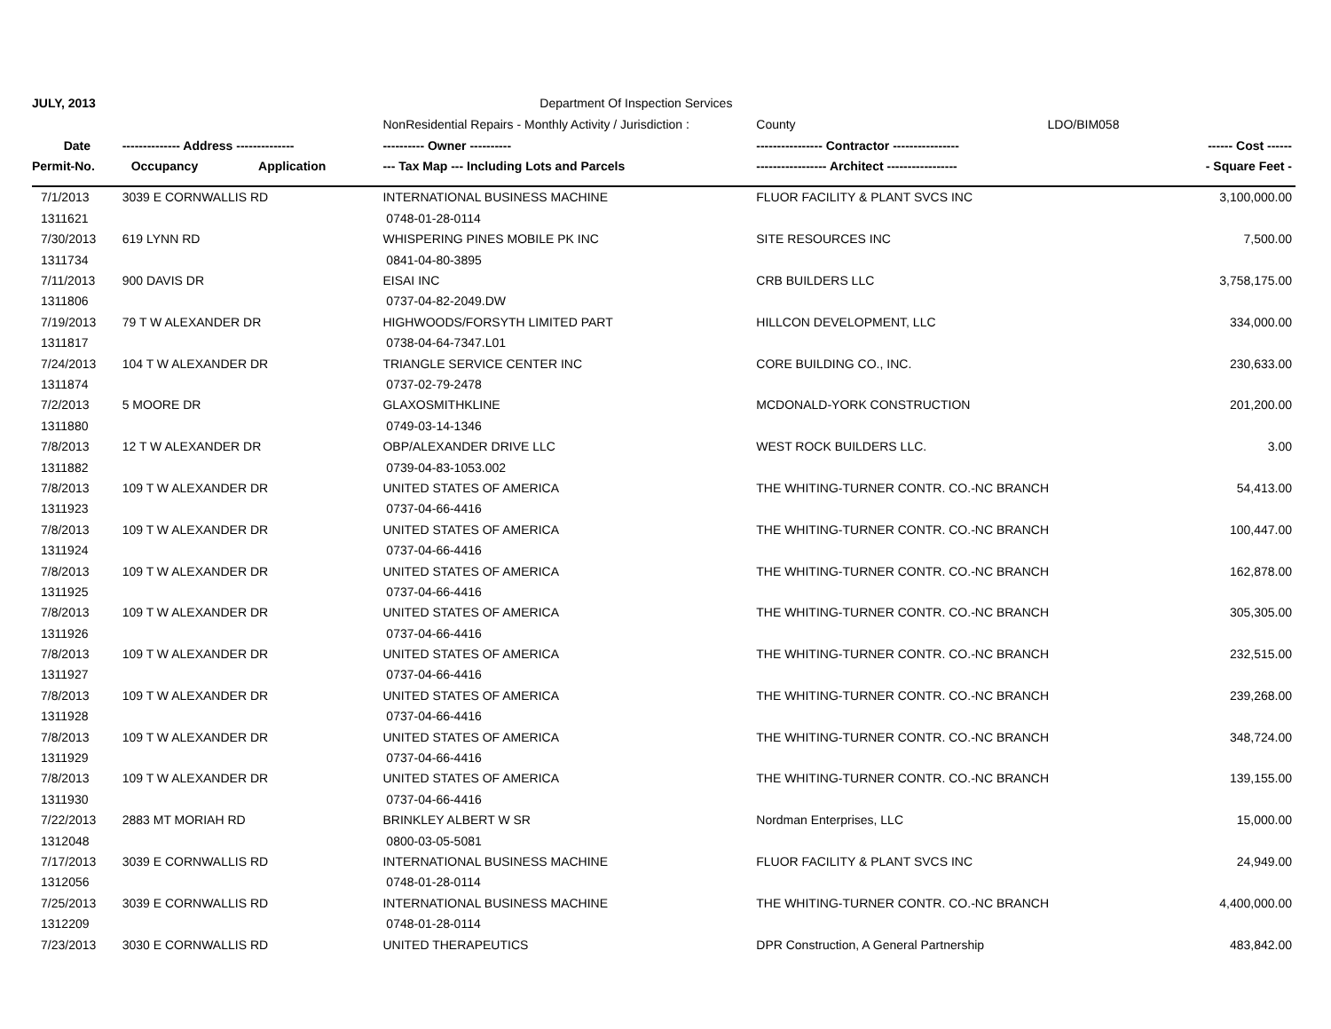| JULY, 2013 | | | Department Of Inspection Services | | |
| --- | --- | --- | --- | --- | --- |
| | | | NonResidential Repairs - Monthly Activity / Jurisdiction : | County LDO/BIM058 | |
| Date | -------------- Address -------------- | | ---------- Owner ---------- | ---------------- Contractor ---------------- | ------ Cost ------ |
| Permit-No. | Occupancy | Application | --- Tax Map --- Including Lots and Parcels | ----------------- Architect ----------------- | - Square Feet - |
| 7/1/2013 | 3039 E CORNWALLIS RD | | INTERNATIONAL BUSINESS MACHINE | FLUOR FACILITY & PLANT SVCS INC | 3,100,000.00 |
| 1311621 | | | 0748-01-28-0114 | | |
| 7/30/2013 | 619 LYNN RD | | WHISPERING PINES MOBILE PK INC | SITE RESOURCES INC | 7,500.00 |
| 1311734 | | | 0841-04-80-3895 | | |
| 7/11/2013 | 900 DAVIS DR | | EISAI INC | CRB BUILDERS LLC | 3,758,175.00 |
| 1311806 | | | 0737-04-82-2049.DW | | |
| 7/19/2013 | 79 T W ALEXANDER DR | | HIGHWOODS/FORSYTH LIMITED PART | HILLCON DEVELOPMENT, LLC | 334,000.00 |
| 1311817 | | | 0738-04-64-7347.L01 | | |
| 7/24/2013 | 104 T W ALEXANDER DR | | TRIANGLE SERVICE CENTER INC | CORE BUILDING CO., INC. | 230,633.00 |
| 1311874 | | | 0737-02-79-2478 | | |
| 7/2/2013 | 5 MOORE DR | | GLAXOSMITHKLINE | MCDONALD-YORK CONSTRUCTION | 201,200.00 |
| 1311880 | | | 0749-03-14-1346 | | |
| 7/8/2013 | 12 T W ALEXANDER DR | | OBP/ALEXANDER DRIVE LLC | WEST ROCK BUILDERS LLC. | 3.00 |
| 1311882 | | | 0739-04-83-1053.002 | | |
| 7/8/2013 | 109 T W ALEXANDER DR | | UNITED STATES OF AMERICA | THE WHITING-TURNER CONTR. CO.-NC BRANCH | 54,413.00 |
| 1311923 | | | 0737-04-66-4416 | | |
| 7/8/2013 | 109 T W ALEXANDER DR | | UNITED STATES OF AMERICA | THE WHITING-TURNER CONTR. CO.-NC BRANCH | 100,447.00 |
| 1311924 | | | 0737-04-66-4416 | | |
| 7/8/2013 | 109 T W ALEXANDER DR | | UNITED STATES OF AMERICA | THE WHITING-TURNER CONTR. CO.-NC BRANCH | 162,878.00 |
| 1311925 | | | 0737-04-66-4416 | | |
| 7/8/2013 | 109 T W ALEXANDER DR | | UNITED STATES OF AMERICA | THE WHITING-TURNER CONTR. CO.-NC BRANCH | 305,305.00 |
| 1311926 | | | 0737-04-66-4416 | | |
| 7/8/2013 | 109 T W ALEXANDER DR | | UNITED STATES OF AMERICA | THE WHITING-TURNER CONTR. CO.-NC BRANCH | 232,515.00 |
| 1311927 | | | 0737-04-66-4416 | | |
| 7/8/2013 | 109 T W ALEXANDER DR | | UNITED STATES OF AMERICA | THE WHITING-TURNER CONTR. CO.-NC BRANCH | 239,268.00 |
| 1311928 | | | 0737-04-66-4416 | | |
| 7/8/2013 | 109 T W ALEXANDER DR | | UNITED STATES OF AMERICA | THE WHITING-TURNER CONTR. CO.-NC BRANCH | 348,724.00 |
| 1311929 | | | 0737-04-66-4416 | | |
| 7/8/2013 | 109 T W ALEXANDER DR | | UNITED STATES OF AMERICA | THE WHITING-TURNER CONTR. CO.-NC BRANCH | 139,155.00 |
| 1311930 | | | 0737-04-66-4416 | | |
| 7/22/2013 | 2883 MT MORIAH RD | | BRINKLEY ALBERT W SR | Nordman Enterprises, LLC | 15,000.00 |
| 1312048 | | | 0800-03-05-5081 | | |
| 7/17/2013 | 3039 E CORNWALLIS RD | | INTERNATIONAL BUSINESS MACHINE | FLUOR FACILITY & PLANT SVCS INC | 24,949.00 |
| 1312056 | | | 0748-01-28-0114 | | |
| 7/25/2013 | 3039 E CORNWALLIS RD | | INTERNATIONAL BUSINESS MACHINE | THE WHITING-TURNER CONTR. CO.-NC BRANCH | 4,400,000.00 |
| 1312209 | | | 0748-01-28-0114 | | |
| 7/23/2013 | 3030 E CORNWALLIS RD | | UNITED THERAPEUTICS | DPR Construction, A General Partnership | 483,842.00 |